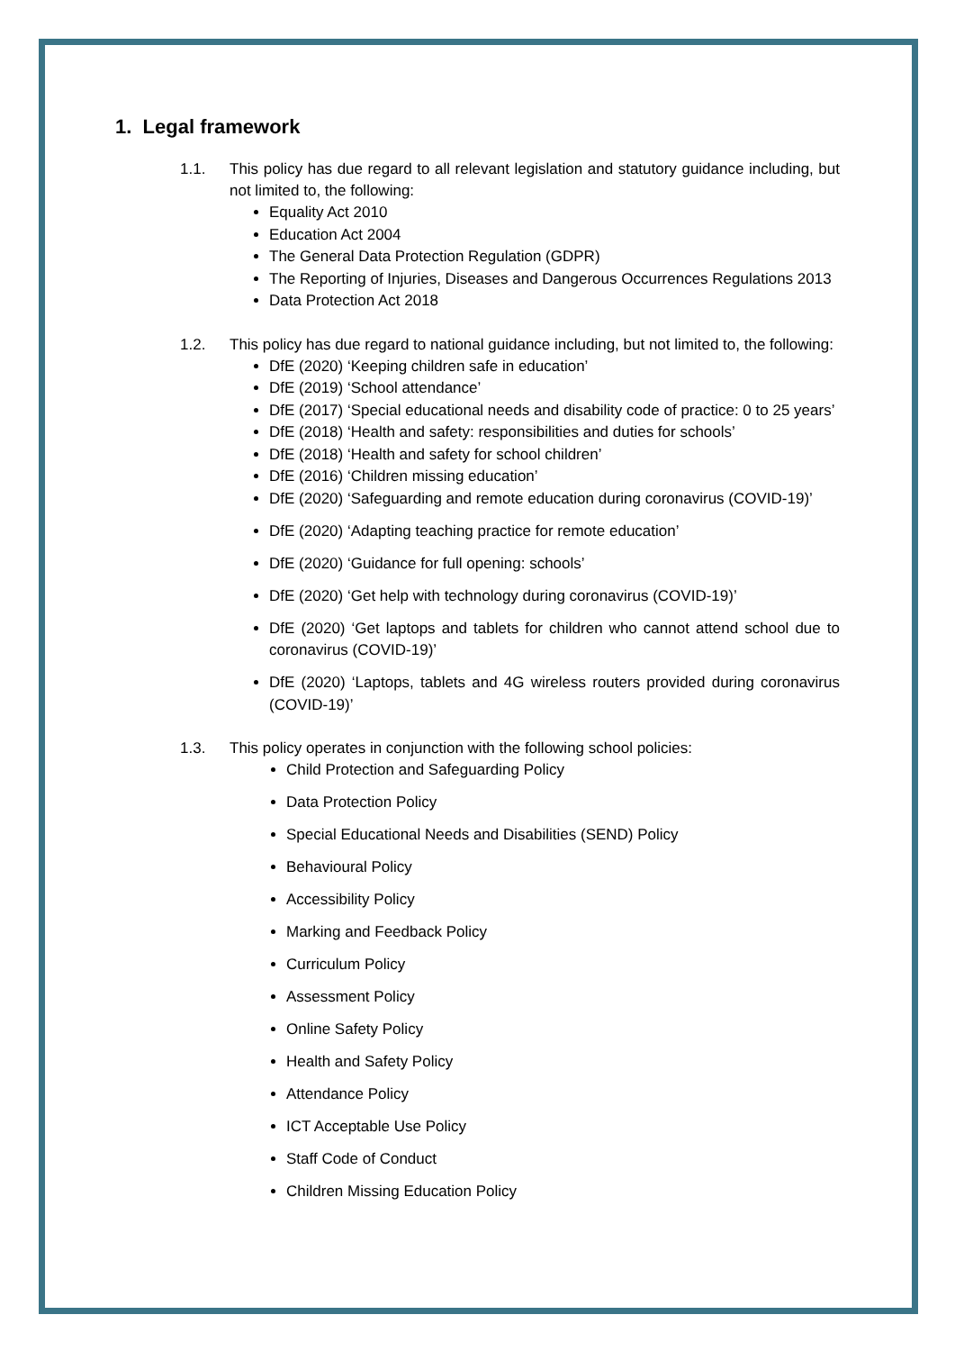1. Legal framework
1.1. This policy has due regard to all relevant legislation and statutory guidance including, but not limited to, the following:
Equality Act 2010
Education Act 2004
The General Data Protection Regulation (GDPR)
The Reporting of Injuries, Diseases and Dangerous Occurrences Regulations 2013
Data Protection Act 2018
1.2. This policy has due regard to national guidance including, but not limited to, the following:
DfE (2020) ‘Keeping children safe in education’
DfE (2019) ‘School attendance’
DfE (2017) ‘Special educational needs and disability code of practice: 0 to 25 years’
DfE (2018) ‘Health and safety: responsibilities and duties for schools’
DfE (2018) ‘Health and safety for school children’
DfE (2016) ‘Children missing education’
DfE (2020) ‘Safeguarding and remote education during coronavirus (COVID-19)’
DfE (2020) ‘Adapting teaching practice for remote education’
DfE (2020) ‘Guidance for full opening: schools’
DfE (2020) ‘Get help with technology during coronavirus (COVID-19)’
DfE (2020) ‘Get laptops and tablets for children who cannot attend school due to coronavirus (COVID-19)’
DfE (2020) ‘Laptops, tablets and 4G wireless routers provided during coronavirus (COVID-19)’
1.3. This policy operates in conjunction with the following school policies:
Child Protection and Safeguarding Policy
Data Protection Policy
Special Educational Needs and Disabilities (SEND) Policy
Behavioural Policy
Accessibility Policy
Marking and Feedback Policy
Curriculum Policy
Assessment Policy
Online Safety Policy
Health and Safety Policy
Attendance Policy
ICT Acceptable Use Policy
Staff Code of Conduct
Children Missing Education Policy